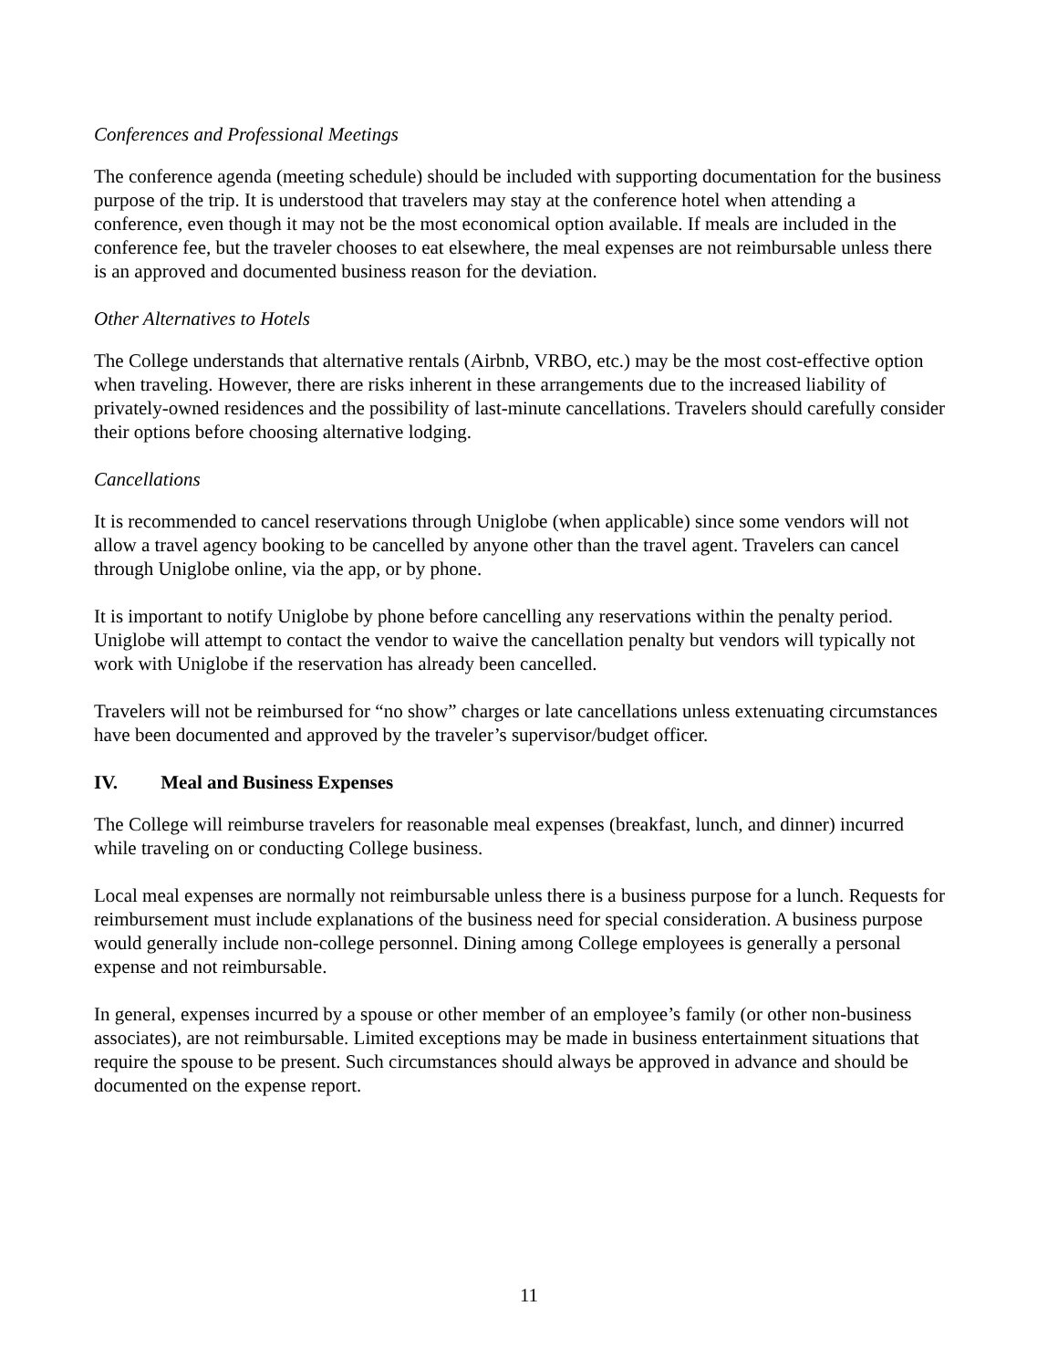Conferences and Professional Meetings
The conference agenda (meeting schedule) should be included with supporting documentation for the business purpose of the trip. It is understood that travelers may stay at the conference hotel when attending a conference, even though it may not be the most economical option available. If meals are included in the conference fee, but the traveler chooses to eat elsewhere, the meal expenses are not reimbursable unless there is an approved and documented business reason for the deviation.
Other Alternatives to Hotels
The College understands that alternative rentals (Airbnb, VRBO, etc.) may be the most cost-effective option when traveling. However, there are risks inherent in these arrangements due to the increased liability of privately-owned residences and the possibility of last-minute cancellations. Travelers should carefully consider their options before choosing alternative lodging.
Cancellations
It is recommended to cancel reservations through Uniglobe (when applicable) since some vendors will not allow a travel agency booking to be cancelled by anyone other than the travel agent. Travelers can cancel through Uniglobe online, via the app, or by phone.
It is important to notify Uniglobe by phone before cancelling any reservations within the penalty period. Uniglobe will attempt to contact the vendor to waive the cancellation penalty but vendors will typically not work with Uniglobe if the reservation has already been cancelled.
Travelers will not be reimbursed for “no show” charges or late cancellations unless extenuating circumstances have been documented and approved by the traveler’s supervisor/budget officer.
IV. Meal and Business Expenses
The College will reimburse travelers for reasonable meal expenses (breakfast, lunch, and dinner) incurred while traveling on or conducting College business.
Local meal expenses are normally not reimbursable unless there is a business purpose for a lunch. Requests for reimbursement must include explanations of the business need for special consideration. A business purpose would generally include non-college personnel. Dining among College employees is generally a personal expense and not reimbursable.
In general, expenses incurred by a spouse or other member of an employee’s family (or other non-business associates), are not reimbursable. Limited exceptions may be made in business entertainment situations that require the spouse to be present. Such circumstances should always be approved in advance and should be documented on the expense report.
11